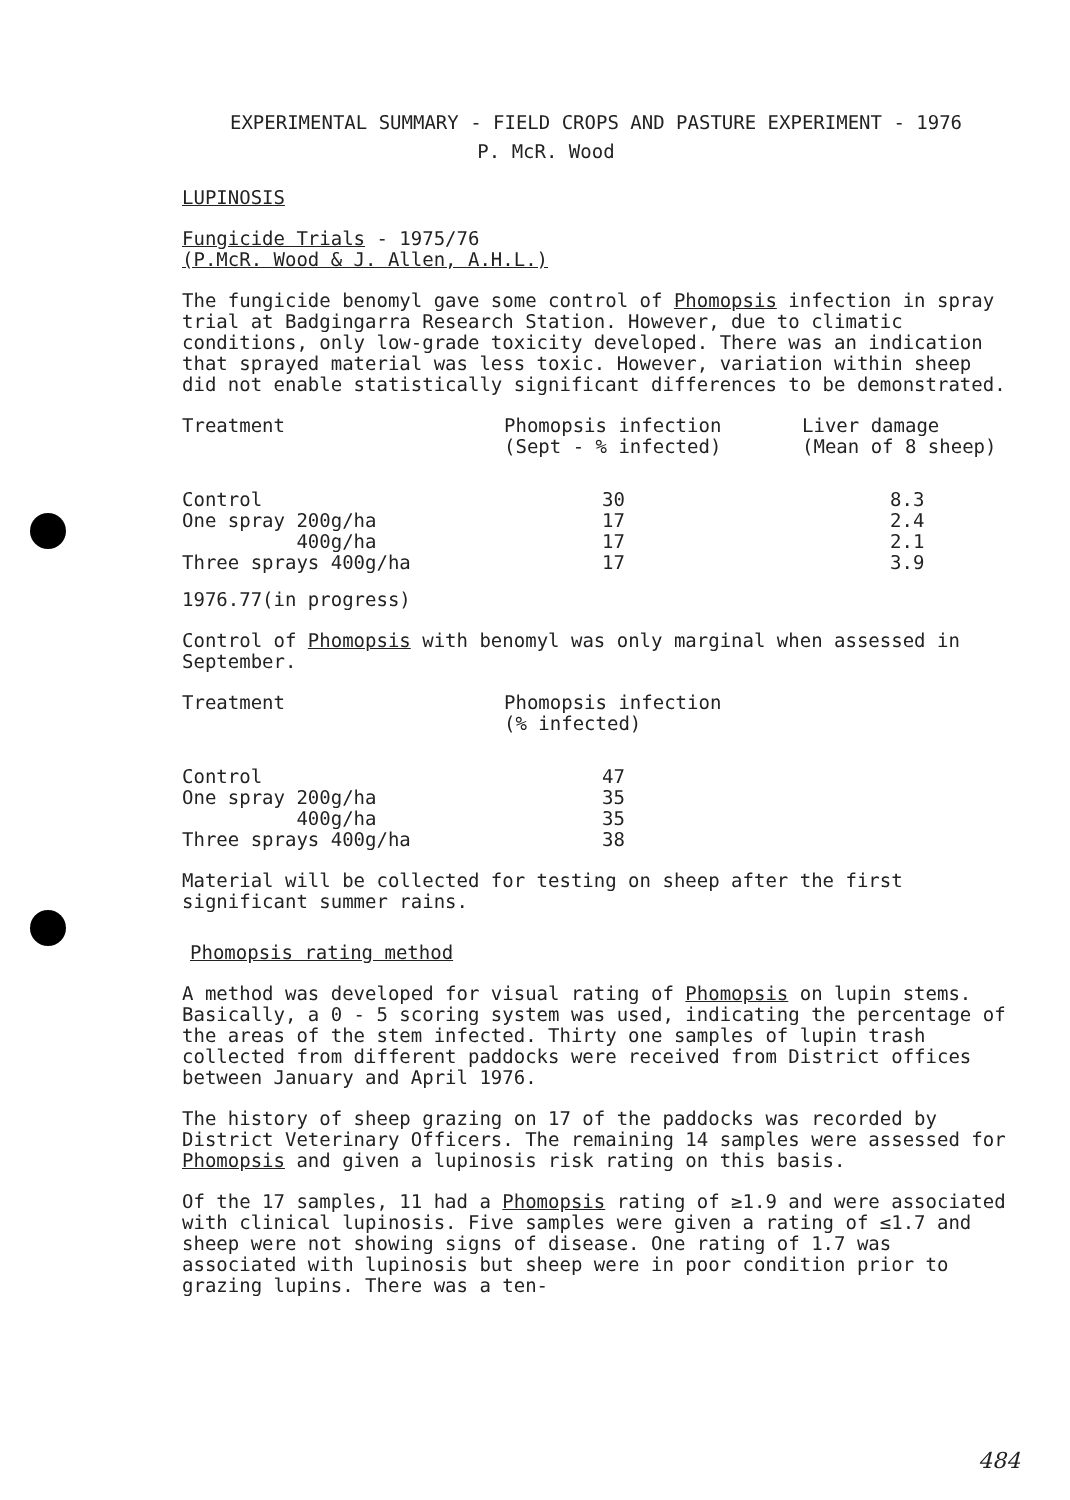EXPERIMENTAL SUMMARY - FIELD CROPS AND PASTURE EXPERIMENT - 1976
P. McR. Wood
LUPINOSIS
Fungicide Trials - 1975/76
(P.McR. Wood & J. Allen, A.H.L.)
The fungicide benomyl gave some control of Phomopsis infection in spray trial at Badgingarra Research Station. However, due to climatic conditions, only low-grade toxicity developed. There was an indication that sprayed material was less toxic. However, variation within sheep did not enable statistically significant differences to be demonstrated.
| Treatment | Phomopsis infection (Sept - % infected) | Liver damage (Mean of 8 sheep) |
| --- | --- | --- |
| Control One spray 200g/ha 400g/ha Three sprays 400g/ha | 30 17 17 17 | 8.3 2.4 2.1 3.9 |
1976.77(in progress)
Control of Phomopsis with benomyl was only marginal when assessed in September.
| Treatment | Phomopsis infection (% infected) |
| --- | --- |
| Control One spray 200g/ha 400g/ha Three sprays 400g/ha | 47 35 35 38 |
Material will be collected for testing on sheep after the first significant summer rains.
Phomopsis rating method
A method was developed for visual rating of Phomopsis on lupin stems. Basically, a 0 - 5 scoring system was used, indicating the percentage of the areas of the stem infected. Thirty one samples of lupin trash collected from different paddocks were received from District offices between January and April 1976.
The history of sheep grazing on 17 of the paddocks was recorded by District Veterinary Officers. The remaining 14 samples were assessed for Phomopsis and given a lupinosis risk rating on this basis.
Of the 17 samples, 11 had a Phomopsis rating of ≥1.9 and were associated with clinical lupinosis. Five samples were given a rating of ≤1.7 and sheep were not showing signs of disease. One rating of 1.7 was associated with lupinosis but sheep were in poor condition prior to grazing lupins. There was a ten-
484